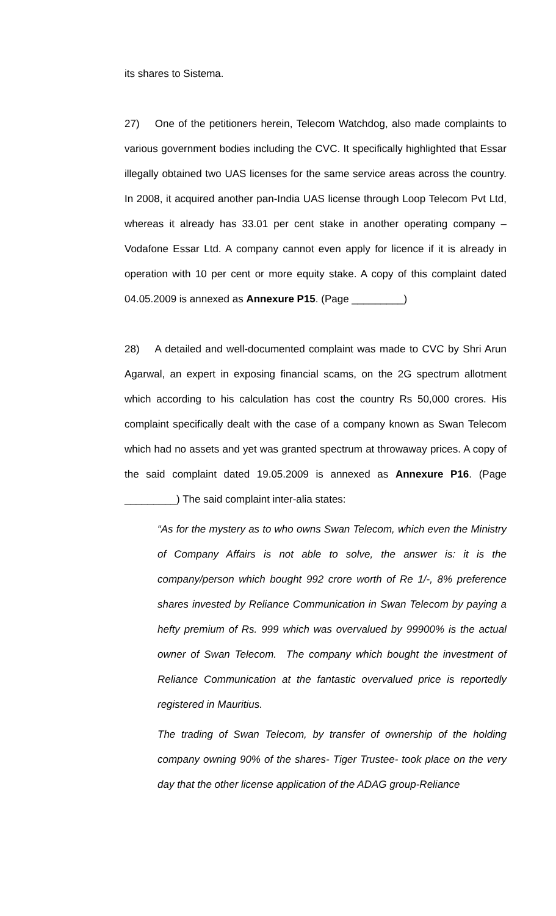its shares to Sistema.
27) One of the petitioners herein, Telecom Watchdog, also made complaints to various government bodies including the CVC. It specifically highlighted that Essar illegally obtained two UAS licenses for the same service areas across the country. In 2008, it acquired another pan-India UAS license through Loop Telecom Pvt Ltd, whereas it already has 33.01 per cent stake in another operating company – Vodafone Essar Ltd. A company cannot even apply for licence if it is already in operation with 10 per cent or more equity stake. A copy of this complaint dated 04.05.2009 is annexed as Annexure P15. (Page _________)
28) A detailed and well-documented complaint was made to CVC by Shri Arun Agarwal, an expert in exposing financial scams, on the 2G spectrum allotment which according to his calculation has cost the country Rs 50,000 crores. His complaint specifically dealt with the case of a company known as Swan Telecom which had no assets and yet was granted spectrum at throwaway prices. A copy of the said complaint dated 19.05.2009 is annexed as Annexure P16. (Page _________) The said complaint inter-alia states:
“As for the mystery as to who owns Swan Telecom, which even the Ministry of Company Affairs is not able to solve, the answer is: it is the company/person which bought 992 crore worth of Re 1/-, 8% preference shares invested by Reliance Communication in Swan Telecom by paying a hefty premium of Rs. 999 which was overvalued by 99900% is the actual owner of Swan Telecom. The company which bought the investment of Reliance Communication at the fantastic overvalued price is reportedly registered in Mauritius.
The trading of Swan Telecom, by transfer of ownership of the holding company owning 90% of the shares- Tiger Trustee- took place on the very day that the other license application of the ADAG group-Reliance